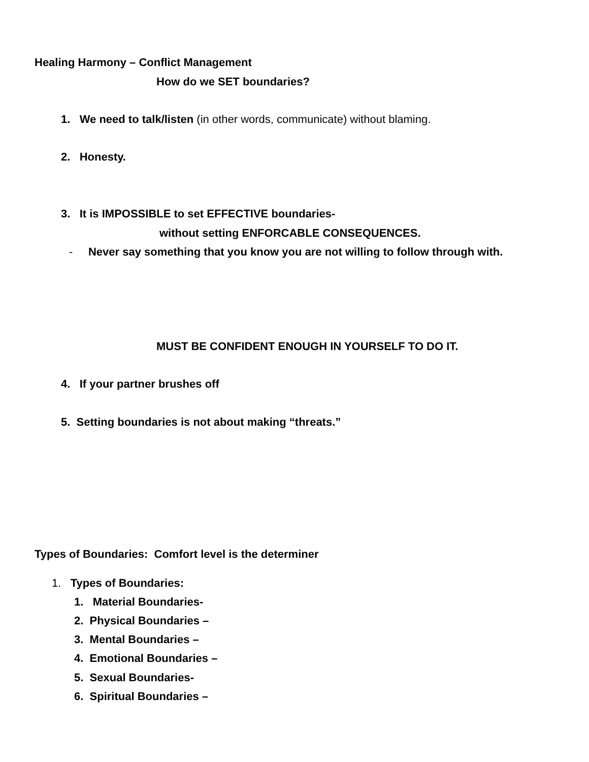Healing Harmony – Conflict Management
How do we SET boundaries?
1. We need to talk/listen (in other words, communicate) without blaming.
2. Honesty.
3. It is IMPOSSIBLE to set EFFECTIVE boundaries-
without setting ENFORCABLE CONSEQUENCES.
- Never say something that you know you are not willing to follow through with.
MUST BE CONFIDENT ENOUGH IN YOURSELF TO DO IT.
4. If your partner brushes off
5. Setting boundaries is not about making “threats.”
Types of Boundaries: Comfort level is the determiner
1. Types of Boundaries:
1. Material Boundaries-
2. Physical Boundaries –
3. Mental Boundaries –
4. Emotional Boundaries –
5. Sexual Boundaries-
6. Spiritual Boundaries –